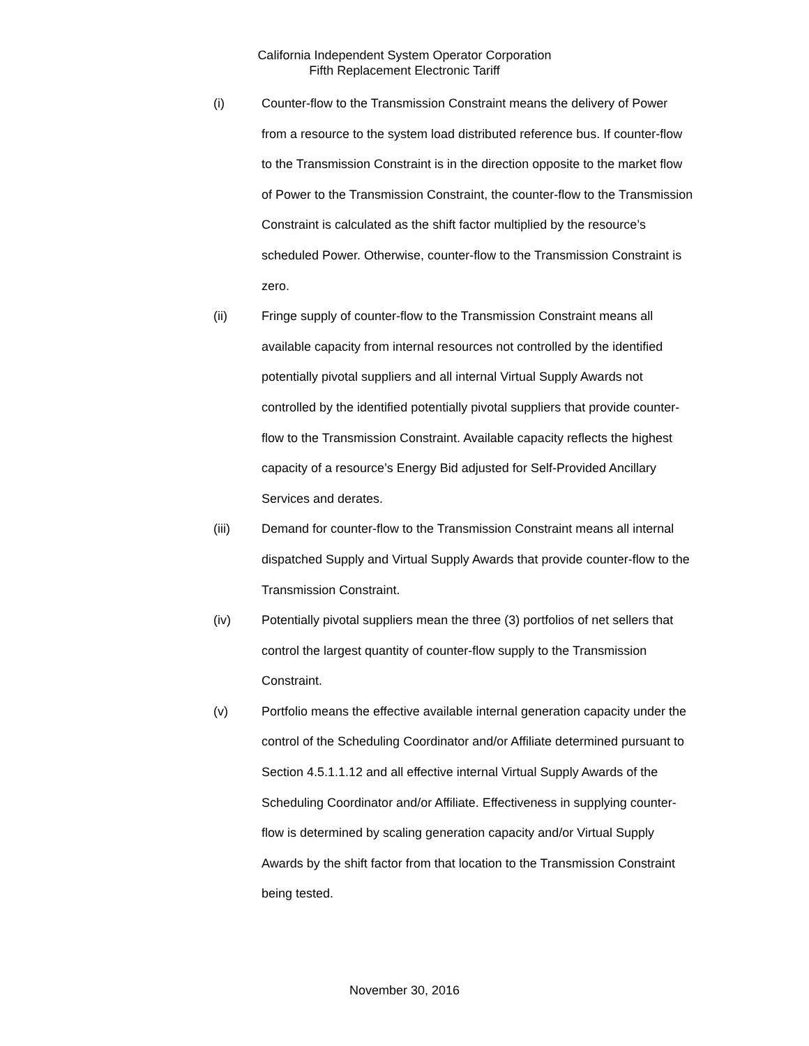California Independent System Operator Corporation
Fifth Replacement Electronic Tariff
(i) Counter-flow to the Transmission Constraint means the delivery of Power from a resource to the system load distributed reference bus. If counter-flow to the Transmission Constraint is in the direction opposite to the market flow of Power to the Transmission Constraint, the counter-flow to the Transmission Constraint is calculated as the shift factor multiplied by the resource’s scheduled Power. Otherwise, counter-flow to the Transmission Constraint is zero.
(ii) Fringe supply of counter-flow to the Transmission Constraint means all available capacity from internal resources not controlled by the identified potentially pivotal suppliers and all internal Virtual Supply Awards not controlled by the identified potentially pivotal suppliers that provide counter-flow to the Transmission Constraint. Available capacity reflects the highest capacity of a resource’s Energy Bid adjusted for Self-Provided Ancillary Services and derates.
(iii) Demand for counter-flow to the Transmission Constraint means all internal dispatched Supply and Virtual Supply Awards that provide counter-flow to the Transmission Constraint.
(iv) Potentially pivotal suppliers mean the three (3) portfolios of net sellers that control the largest quantity of counter-flow supply to the Transmission Constraint.
(v) Portfolio means the effective available internal generation capacity under the control of the Scheduling Coordinator and/or Affiliate determined pursuant to Section 4.5.1.1.12 and all effective internal Virtual Supply Awards of the Scheduling Coordinator and/or Affiliate. Effectiveness in supplying counter-flow is determined by scaling generation capacity and/or Virtual Supply Awards by the shift factor from that location to the Transmission Constraint being tested.
November 30, 2016